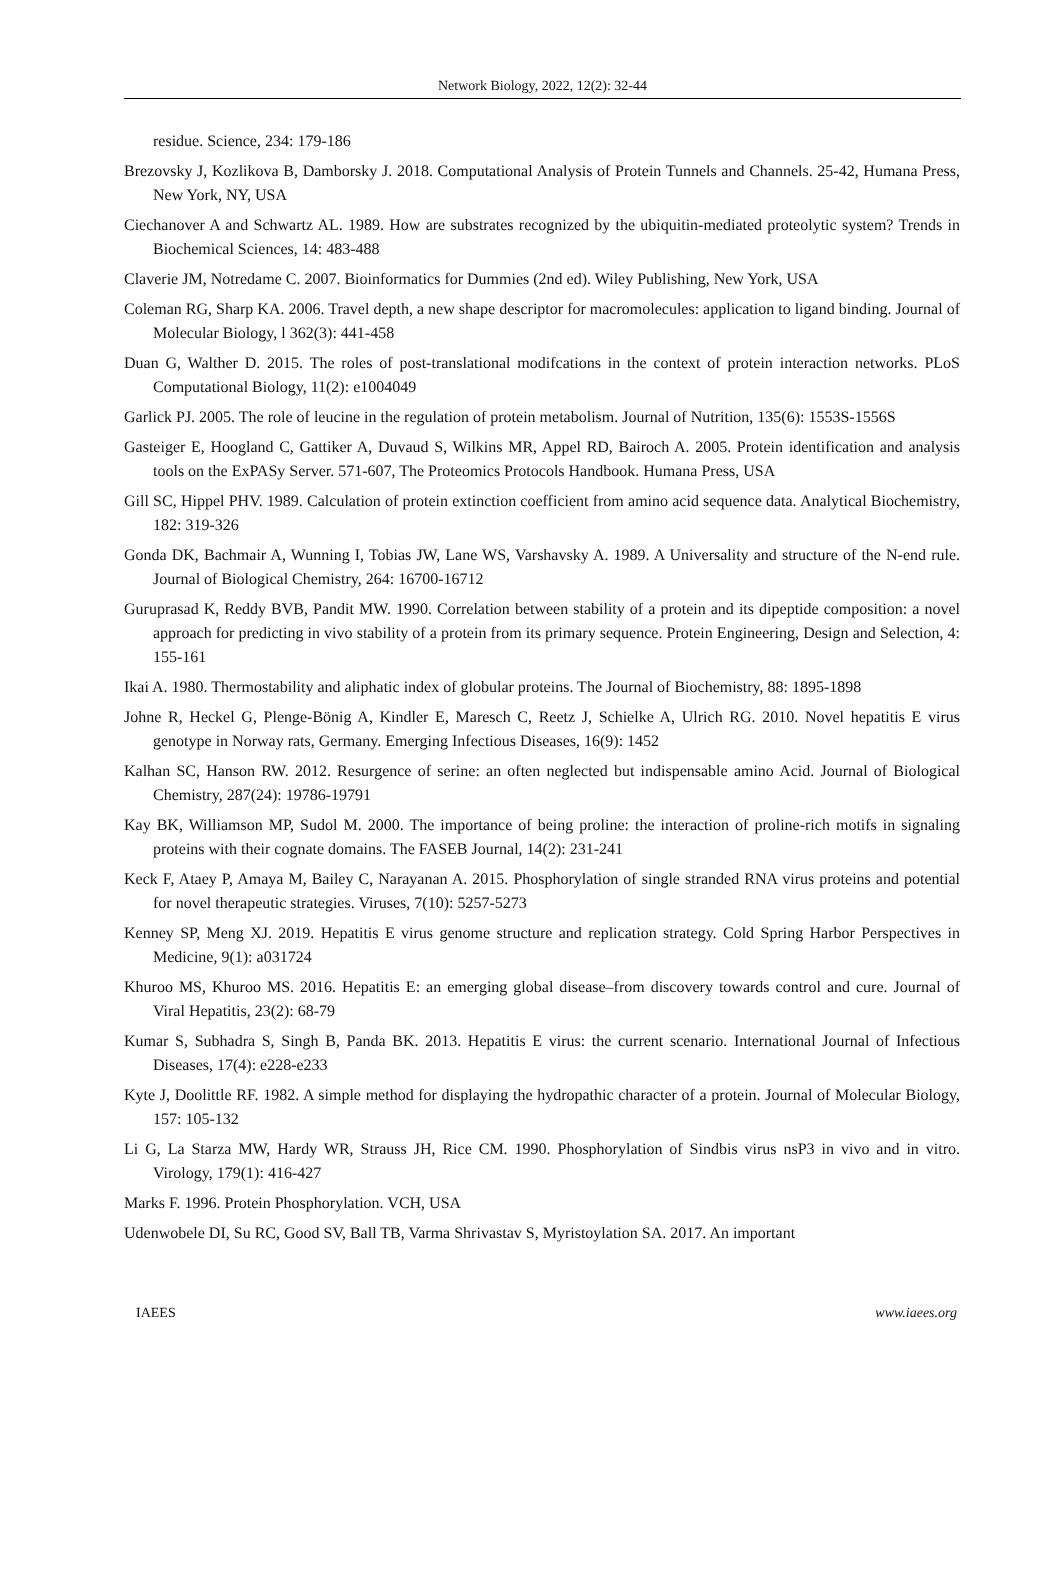Network Biology, 2022, 12(2): 32-44
residue. Science, 234: 179-186
Brezovsky J, Kozlikova B, Damborsky J. 2018. Computational Analysis of Protein Tunnels and Channels. 25-42, Humana Press, New York, NY, USA
Ciechanover A and Schwartz AL. 1989. How are substrates recognized by the ubiquitin-mediated proteolytic system? Trends in Biochemical Sciences, 14: 483-488
Claverie JM, Notredame C. 2007. Bioinformatics for Dummies (2nd ed). Wiley Publishing, New York, USA
Coleman RG, Sharp KA. 2006. Travel depth, a new shape descriptor for macromolecules: application to ligand binding. Journal of Molecular Biology, l 362(3): 441-458
Duan G, Walther D. 2015. The roles of post-translational modifcations in the context of protein interaction networks. PLoS Computational Biology, 11(2): e1004049
Garlick PJ. 2005. The role of leucine in the regulation of protein metabolism. Journal of Nutrition, 135(6): 1553S-1556S
Gasteiger E, Hoogland C, Gattiker A, Duvaud S, Wilkins MR, Appel RD, Bairoch A. 2005. Protein identification and analysis tools on the ExPASy Server. 571-607, The Proteomics Protocols Handbook. Humana Press, USA
Gill SC, Hippel PHV. 1989. Calculation of protein extinction coefficient from amino acid sequence data. Analytical Biochemistry, 182: 319-326
Gonda DK, Bachmair A, Wunning I, Tobias JW, Lane WS, Varshavsky A. 1989. A Universality and structure of the N-end rule. Journal of Biological Chemistry, 264: 16700-16712
Guruprasad K, Reddy BVB, Pandit MW. 1990. Correlation between stability of a protein and its dipeptide composition: a novel approach for predicting in vivo stability of a protein from its primary sequence. Protein Engineering, Design and Selection, 4: 155-161
Ikai A. 1980. Thermostability and aliphatic index of globular proteins. The Journal of Biochemistry, 88: 1895-1898
Johne R, Heckel G, Plenge-Bönig A, Kindler E, Maresch C, Reetz J, Schielke A, Ulrich RG. 2010. Novel hepatitis E virus genotype in Norway rats, Germany. Emerging Infectious Diseases, 16(9): 1452
Kalhan SC, Hanson RW. 2012. Resurgence of serine: an often neglected but indispensable amino Acid. Journal of Biological Chemistry, 287(24): 19786-19791
Kay BK, Williamson MP, Sudol M. 2000. The importance of being proline: the interaction of proline-rich motifs in signaling proteins with their cognate domains. The FASEB Journal, 14(2): 231-241
Keck F, Ataey P, Amaya M, Bailey C, Narayanan A. 2015. Phosphorylation of single stranded RNA virus proteins and potential for novel therapeutic strategies. Viruses, 7(10): 5257-5273
Kenney SP, Meng XJ. 2019. Hepatitis E virus genome structure and replication strategy. Cold Spring Harbor Perspectives in Medicine, 9(1): a031724
Khuroo MS, Khuroo MS. 2016. Hepatitis E: an emerging global disease–from discovery towards control and cure. Journal of Viral Hepatitis, 23(2): 68-79
Kumar S, Subhadra S, Singh B, Panda BK. 2013. Hepatitis E virus: the current scenario. International Journal of Infectious Diseases, 17(4): e228-e233
Kyte J, Doolittle RF. 1982. A simple method for displaying the hydropathic character of a protein. Journal of Molecular Biology, 157: 105-132
Li G, La Starza MW, Hardy WR, Strauss JH, Rice CM. 1990. Phosphorylation of Sindbis virus nsP3 in vivo and in vitro. Virology, 179(1): 416-427
Marks F. 1996. Protein Phosphorylation. VCH, USA
Udenwobele DI, Su RC, Good SV, Ball TB, Varma Shrivastav S, Myristoylation SA. 2017. An important
IAEES www.iaees.org